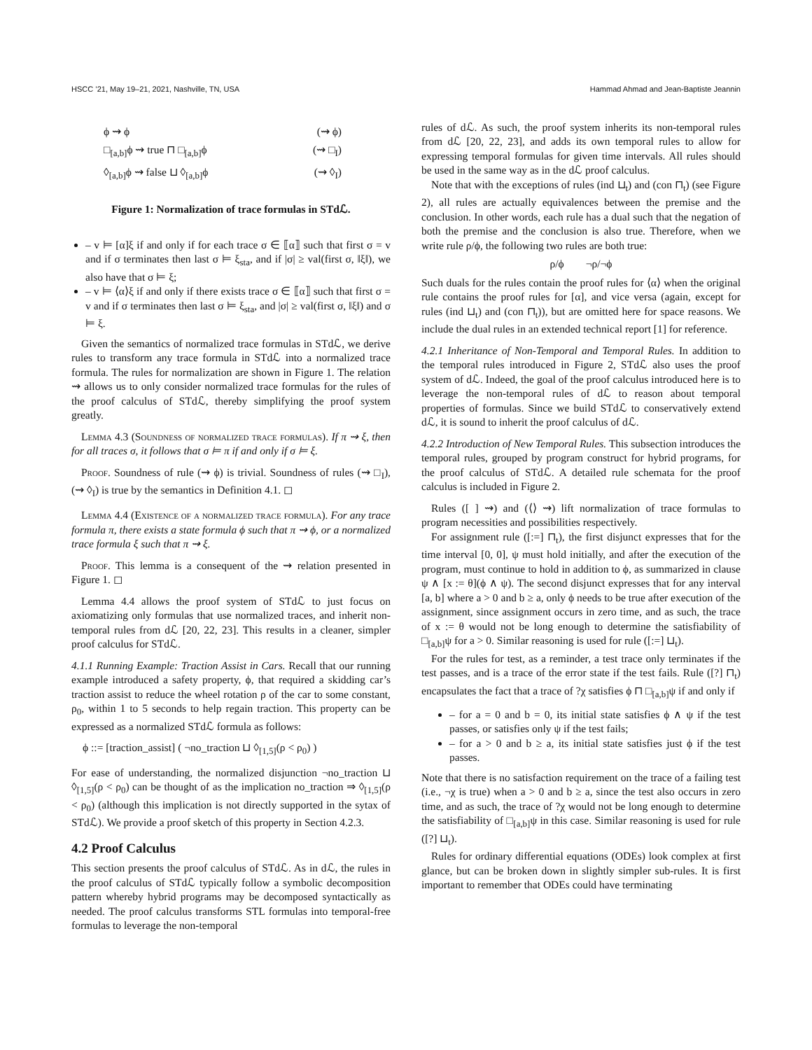HSCC ’21, May 19–21, 2021, Nashville, TN, USA Hammad Ahmad and Jean-Baptiste Jeannin
ϕ ⇝ ϕ (⇝ ϕ)
□<sub>[a,b]</sub>ϕ ⇝ true ⊓ □<sub>[a,b]</sub>ϕ (⇝ □<sub>I</sub>)
◊<sub>[a,b]</sub>ϕ ⇝ false ⊔ ◊<sub>[a,b]</sub>ϕ (⇝ ◊<sub>I</sub>)
Figure 1: Normalization of trace formulas in STdℒ.
– v ⊨ [α]ξ if and only if for each trace σ ∈ ⟦α⟧ such that first σ = v and if σ terminates then last σ ⊨ ξ<sub>sta</sub>, and if |σ| ≥ val(first σ, ‖ξ‖), we also have that σ ⊨ ξ;
– v ⊨ ⟨α⟩ξ if and only if there exists trace σ ∈ ⟦α⟧ such that first σ = v and if σ terminates then last σ ⊨ ξ<sub>sta</sub>, and |σ| ≥ val(first σ, ‖ξ‖) and σ ⊨ ξ.
Given the semantics of normalized trace formulas in STdℒ, we derive rules to transform any trace formula in STdℒ into a normalized trace formula. The rules for normalization are shown in Figure 1. The relation ⇝ allows us to only consider normalized trace formulas for the rules of the proof calculus of STdℒ, thereby simplifying the proof system greatly.
Lemma 4.3 (Soundness of normalized trace formulas). If π ⇝ ξ, then for all traces σ, it follows that σ ⊨ π if and only if σ ⊨ ξ.
Proof. Soundness of rule (⇝ ϕ) is trivial. Soundness of rules (⇝ □<sub>I</sub>), (⇝ ◊<sub>I</sub>) is true by the semantics in Definition 4.1. ◻
Lemma 4.4 (Existence of a normalized trace formula). For any trace formula π, there exists a state formula ϕ such that π ⇝ ϕ, or a normalized trace formula ξ such that π ⇝ ξ.
Proof. This lemma is a consequent of the ⇝ relation presented in Figure 1. ◻
Lemma 4.4 allows the proof system of STdℒ to just focus on axiomatizing only formulas that use normalized traces, and inherit non-temporal rules from dℒ [20, 22, 23]. This results in a cleaner, simpler proof calculus for STdℒ.
4.1.1 Running Example: Traction Assist in Cars. Recall that our running example introduced a safety property, ϕ, that required a skidding car’s traction assist to reduce the wheel rotation ρ of the car to some constant, ρ<sub>0</sub>, within 1 to 5 seconds to help regain traction. This property can be expressed as a normalized STdℒ formula as follows:
ϕ ::= [traction_assist] ( ¬no_traction ⊔ ◊<sub>[1,5]</sub>(ρ < ρ<sub>0</sub>) )
For ease of understanding, the normalized disjunction ¬no_traction ⊔ ◊<sub>[1,5]</sub>(ρ < ρ<sub>0</sub>) can be thought of as the implication no_traction ⇒ ◊<sub>[1,5]</sub>(ρ < ρ<sub>0</sub>) (although this implication is not directly supported in the sytax of STdℒ). We provide a proof sketch of this property in Section 4.2.3.
4.2 Proof Calculus
This section presents the proof calculus of STdℒ. As in dℒ, the rules in the proof calculus of STdℒ typically follow a symbolic decomposition pattern whereby hybrid programs may be decomposed syntactically as needed. The proof calculus transforms STL formulas into temporal-free formulas to leverage the non-temporal
rules of dℒ. As such, the proof system inherits its non-temporal rules from dℒ [20, 22, 23], and adds its own temporal rules to allow for expressing temporal formulas for given time intervals. All rules should be used in the same way as in the dℒ proof calculus.
Note that with the exceptions of rules (ind ⊔<sub>t</sub>) and (con ⊓<sub>t</sub>) (see Figure 2), all rules are actually equivalences between the premise and the conclusion. In other words, each rule has a dual such that the negation of both the premise and the conclusion is also true. Therefore, when we write rule ρ/ϕ, the following two rules are both true:
ρ/ϕ ¬ρ/¬ϕ
Such duals for the rules contain the proof rules for ⟨α⟩ when the original rule contains the proof rules for [α], and vice versa (again, except for rules (ind ⊔<sub>t</sub>) and (con ⊓<sub>t</sub>)), but are omitted here for space reasons. We include the dual rules in an extended technical report [1] for reference.
4.2.1 Inheritance of Non-Temporal and Temporal Rules. In addition to the temporal rules introduced in Figure 2, STdℒ also uses the proof system of dℒ. Indeed, the goal of the proof calculus introduced here is to leverage the non-temporal rules of dℒ to reason about temporal properties of formulas. Since we build STdℒ to conservatively extend dℒ, it is sound to inherit the proof calculus of dℒ.
4.2.2 Introduction of New Temporal Rules. This subsection introduces the temporal rules, grouped by program construct for hybrid programs, for the proof calculus of STdℒ. A detailed rule schemata for the proof calculus is included in Figure 2.
Rules ([ ] ⇝) and (⟨⟩ ⇝) lift normalization of trace formulas to program necessities and possibilities respectively.
For assignment rule ([:=] ⊓<sub>t</sub>), the first disjunct expresses that for the time interval [0, 0], ψ must hold initially, and after the execution of the program, must continue to hold in addition to ϕ, as summarized in clause ψ ∧ [x := θ](ϕ ∧ ψ). The second disjunct expresses that for any interval [a, b] where a > 0 and b ≥ a, only ϕ needs to be true after execution of the assignment, since assignment occurs in zero time, and as such, the trace of x := θ would not be long enough to determine the satisfiability of □<sub>[a,b]</sub>ψ for a > 0. Similar reasoning is used for rule ([:=] ⊔<sub>t</sub>).
For the rules for test, as a reminder, a test trace only terminates if the test passes, and is a trace of the error state if the test fails. Rule ([?] ⊓<sub>t</sub>) encapsulates the fact that a trace of ?χ satisfies ϕ ⊓ □<sub>[a,b]</sub>ψ if and only if
– for a = 0 and b = 0, its initial state satisfies ϕ ∧ ψ if the test passes, or satisfies only ψ if the test fails;
– for a > 0 and b ≥ a, its initial state satisfies just ϕ if the test passes.
Note that there is no satisfaction requirement on the trace of a failing test (i.e., ¬χ is true) when a > 0 and b ≥ a, since the test also occurs in zero time, and as such, the trace of ?χ would not be long enough to determine the satisfiability of □<sub>[a,b]</sub>ψ in this case. Similar reasoning is used for rule ([?] ⊔<sub>t</sub>).
Rules for ordinary differential equations (ODEs) look complex at first glance, but can be broken down in slightly simpler sub-rules. It is first important to remember that ODEs could have terminating